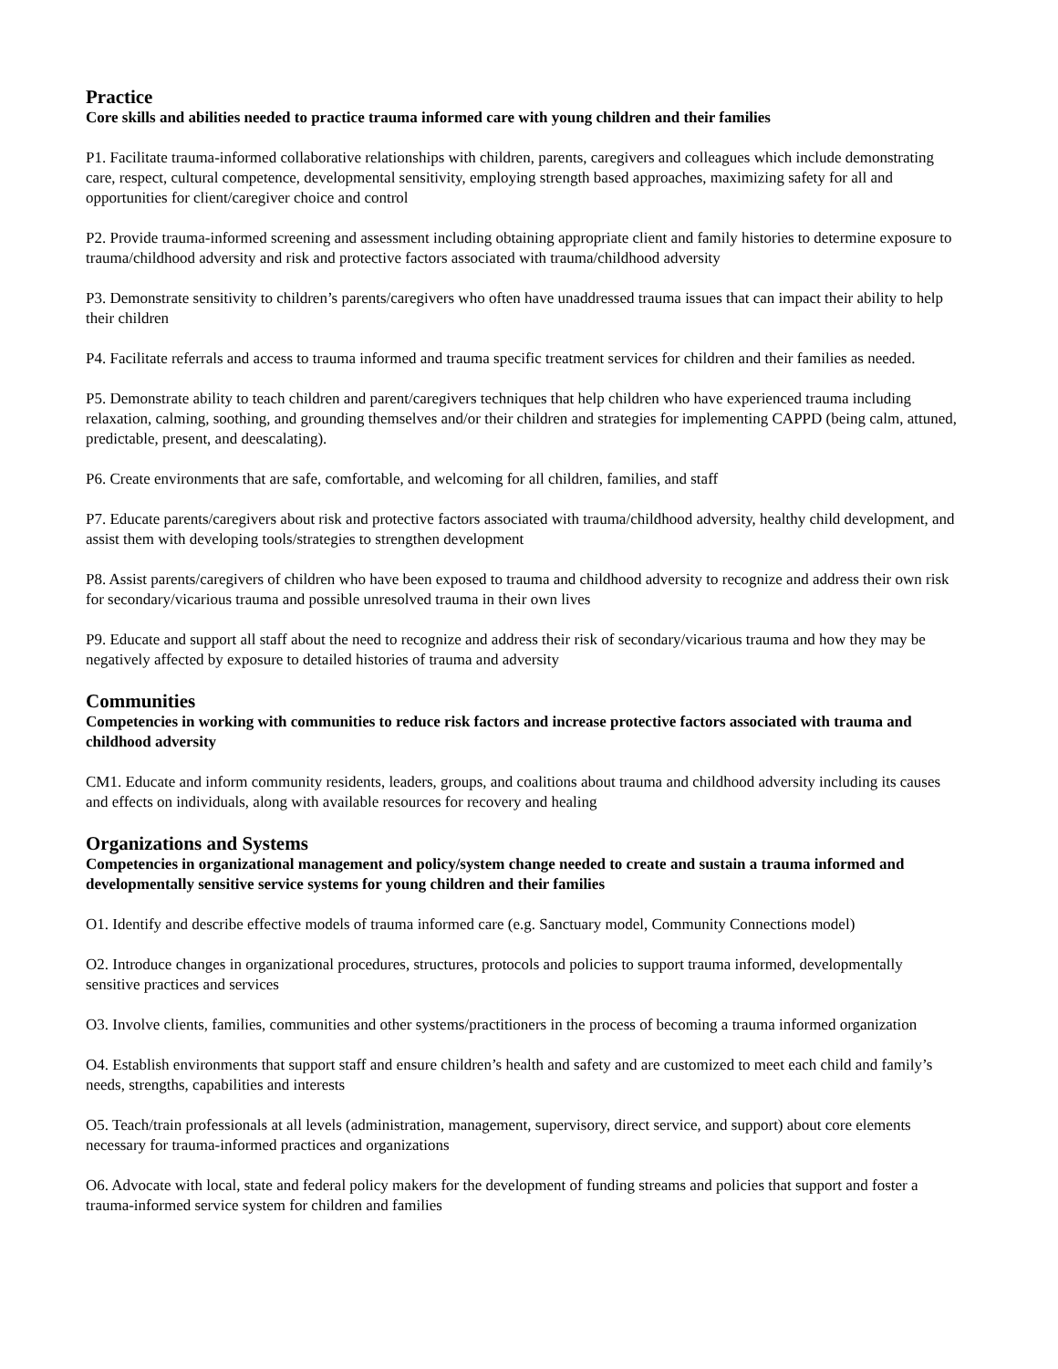Practice
Core skills and abilities needed to practice trauma informed care with young children and their families
P1. Facilitate trauma-informed collaborative relationships with children, parents, caregivers and colleagues which include demonstrating care, respect, cultural competence, developmental sensitivity, employing strength based approaches, maximizing safety for all and opportunities for client/caregiver choice and control
P2. Provide trauma-informed screening and assessment including obtaining appropriate client and family histories to determine exposure to trauma/childhood adversity and risk and protective factors associated with trauma/childhood adversity
P3. Demonstrate sensitivity to children’s parents/caregivers who often have unaddressed trauma issues that can impact their ability to help their children
P4. Facilitate referrals and access to trauma informed and trauma specific treatment services for children and their families as needed.
P5. Demonstrate ability to teach children and parent/caregivers techniques that help children who have experienced trauma including relaxation, calming, soothing, and grounding themselves and/or their children and strategies for implementing CAPPD (being calm, attuned, predictable, present, and deescalating).
P6. Create environments that are safe, comfortable, and welcoming for all children, families, and staff
P7. Educate parents/caregivers about risk and protective factors associated with trauma/childhood adversity, healthy child development, and assist them with developing tools/strategies to strengthen development
P8. Assist parents/caregivers of children who have been exposed to trauma and childhood adversity to recognize and address their own risk for secondary/vicarious trauma and possible unresolved trauma in their own lives
P9. Educate and support all staff about the need to recognize and address their risk of secondary/vicarious trauma and how they may be negatively affected by exposure to detailed histories of trauma and adversity
Communities
Competencies in working with communities to reduce risk factors and increase protective factors associated with trauma and childhood adversity
CM1. Educate and inform community residents, leaders, groups, and coalitions about trauma and childhood adversity including its causes and effects on individuals, along with available resources for recovery and healing
Organizations and Systems
Competencies in organizational management and policy/system change needed to create and sustain a trauma informed and developmentally sensitive service systems for young children and their families
O1. Identify and describe effective models of trauma informed care (e.g. Sanctuary model, Community Connections model)
O2. Introduce changes in organizational procedures, structures, protocols and policies to support trauma informed, developmentally sensitive practices and services
O3. Involve clients, families, communities and other systems/practitioners in the process of becoming a trauma informed organization
O4. Establish environments that support staff and ensure children’s health and safety and are customized to meet each child and family’s needs, strengths, capabilities and interests
O5. Teach/train professionals at all levels (administration, management, supervisory, direct service, and support) about core elements necessary for trauma-informed practices and organizations
O6. Advocate with local, state and federal policy makers for the development of funding streams and policies that support and foster a trauma-informed service system for children and families